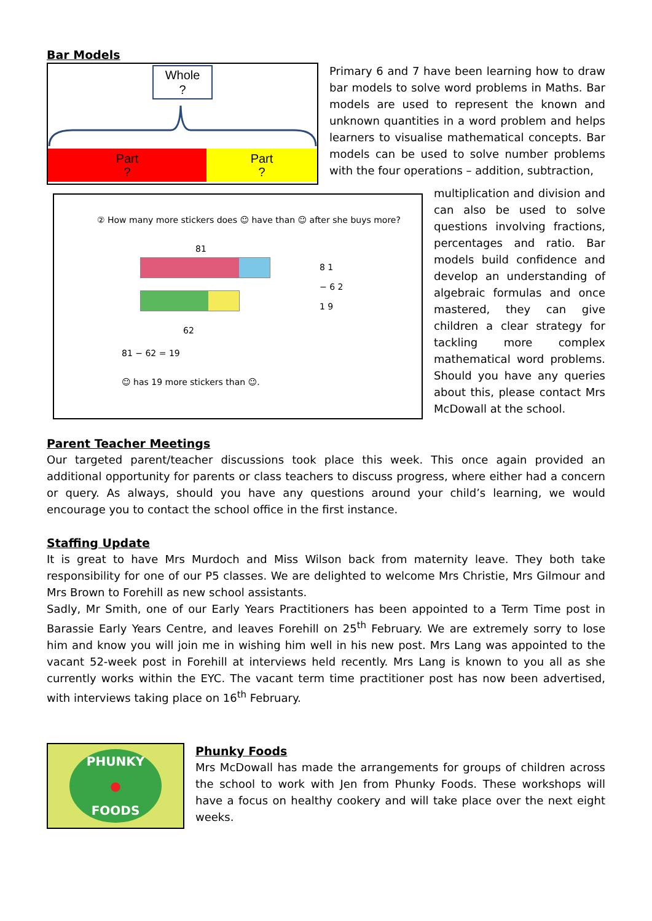Bar Models
Whole
?
Part
?
Part
?
Primary 6 and 7 have been learning how to draw bar models to solve word problems in Maths. Bar models are used to represent the known and unknown quantities in a word problem and helps learners to visualise mathematical concepts. Bar models can be used to solve number problems with the four operations – addition, subtraction,
② How many more stickers does ☺ have than ☺ after she buys more?
81
62
8 1
− 6 2
1 9
81 − 62 = 19
☺ has 19 more stickers than ☺.
multiplication and division and can also be used to solve questions involving fractions, percentages and ratio. Bar models build confidence and develop an understanding of algebraic formulas and once mastered, they can give children a clear strategy for tackling more complex mathematical word problems. Should you have any queries about this, please contact Mrs McDowall at the school.
Parent Teacher Meetings
Our targeted parent/teacher discussions took place this week. This once again provided an additional opportunity for parents or class teachers to discuss progress, where either had a concern or query. As always, should you have any questions around your child’s learning, we would encourage you to contact the school office in the first instance.
Staffing Update
It is great to have Mrs Murdoch and Miss Wilson back from maternity leave. They both take responsibility for one of our P5 classes. We are delighted to welcome Mrs Christie, Mrs Gilmour and Mrs Brown to Forehill as new school assistants.
Sadly, Mr Smith, one of our Early Years Practitioners has been appointed to a Term Time post in Barassie Early Years Centre, and leaves Forehill on 25<sup>th</sup> February. We are extremely sorry to lose him and know you will join me in wishing him well in his new post. Mrs Lang was appointed to the vacant 52-week post in Forehill at interviews held recently. Mrs Lang is known to you all as she currently works within the EYC. The vacant term time practitioner post has now been advertised, with interviews taking place on 16<sup>th</sup> February.
PHUNKY
●
FOODS
Phunky Foods
Mrs McDowall has made the arrangements for groups of children across the school to work with Jen from Phunky Foods. These workshops will have a focus on healthy cookery and will take place over the next eight weeks.